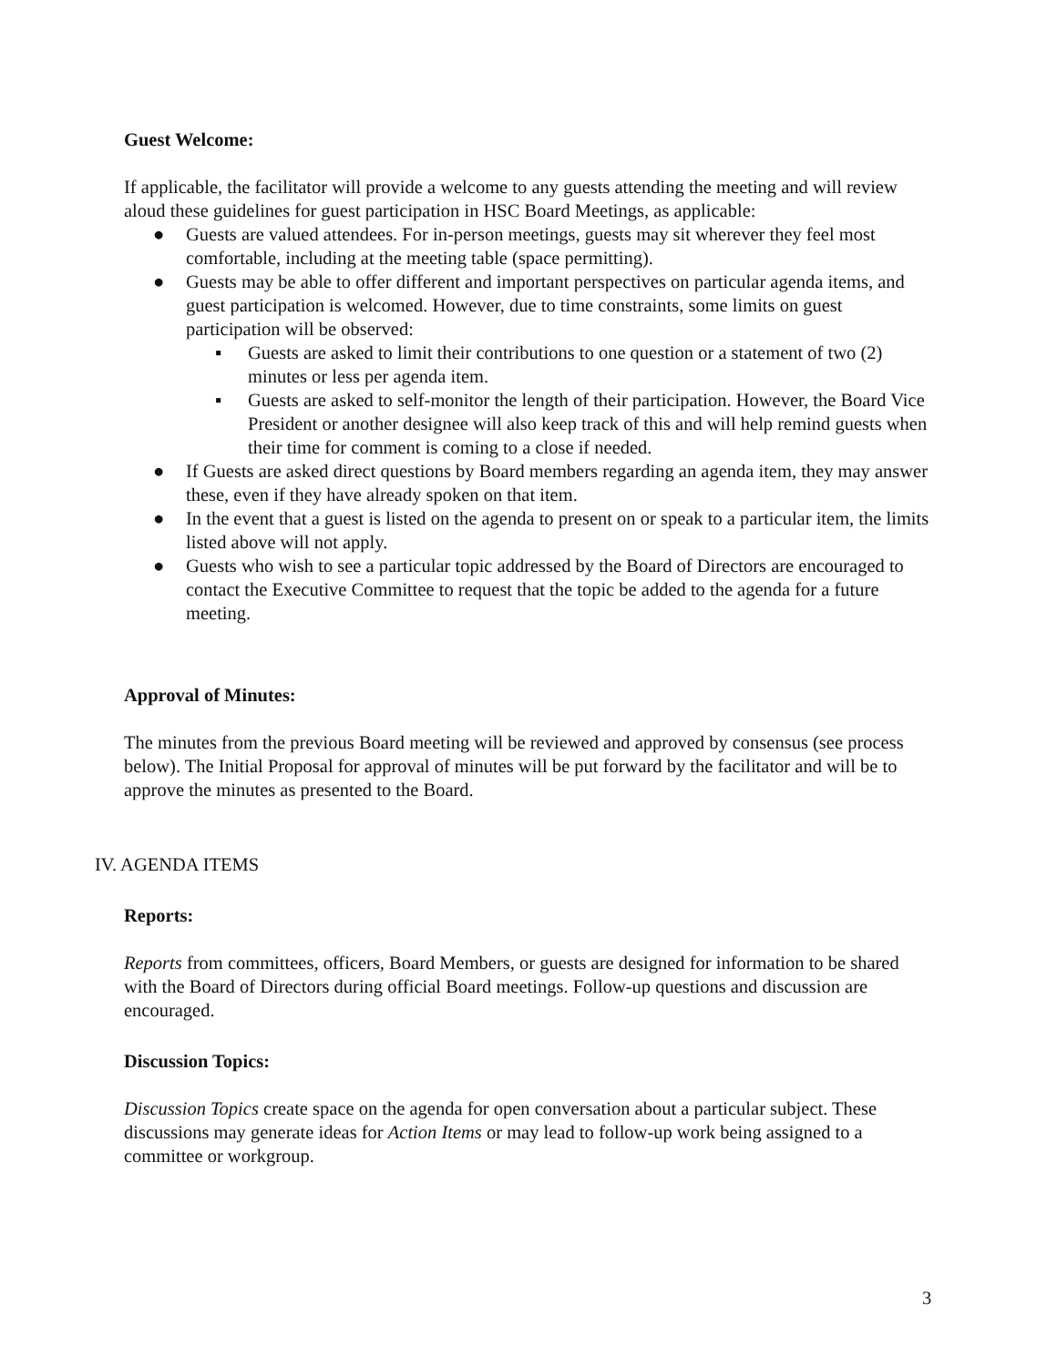Guest Welcome:
If applicable, the facilitator will provide a welcome to any guests attending the meeting and will review aloud these guidelines for guest participation in HSC Board Meetings, as applicable:
● Guests are valued attendees. For in-person meetings, guests may sit wherever they feel most comfortable, including at the meeting table (space permitting).
● Guests may be able to offer different and important perspectives on particular agenda items, and guest participation is welcomed. However, due to time constraints, some limits on guest participation will be observed:
▪ Guests are asked to limit their contributions to one question or a statement of two (2) minutes or less per agenda item.
▪ Guests are asked to self-monitor the length of their participation. However, the Board Vice President or another designee will also keep track of this and will help remind guests when their time for comment is coming to a close if needed.
● If Guests are asked direct questions by Board members regarding an agenda item, they may answer these, even if they have already spoken on that item.
● In the event that a guest is listed on the agenda to present on or speak to a particular item, the limits listed above will not apply.
● Guests who wish to see a particular topic addressed by the Board of Directors are encouraged to contact the Executive Committee to request that the topic be added to the agenda for a future meeting.
Approval of Minutes:
The minutes from the previous Board meeting will be reviewed and approved by consensus (see process below). The Initial Proposal for approval of minutes will be put forward by the facilitator and will be to approve the minutes as presented to the Board.
IV. AGENDA ITEMS
Reports:
Reports from committees, officers, Board Members, or guests are designed for information to be shared with the Board of Directors during official Board meetings. Follow-up questions and discussion are encouraged.
Discussion Topics:
Discussion Topics create space on the agenda for open conversation about a particular subject. These discussions may generate ideas for Action Items or may lead to follow-up work being assigned to a committee or workgroup.
3